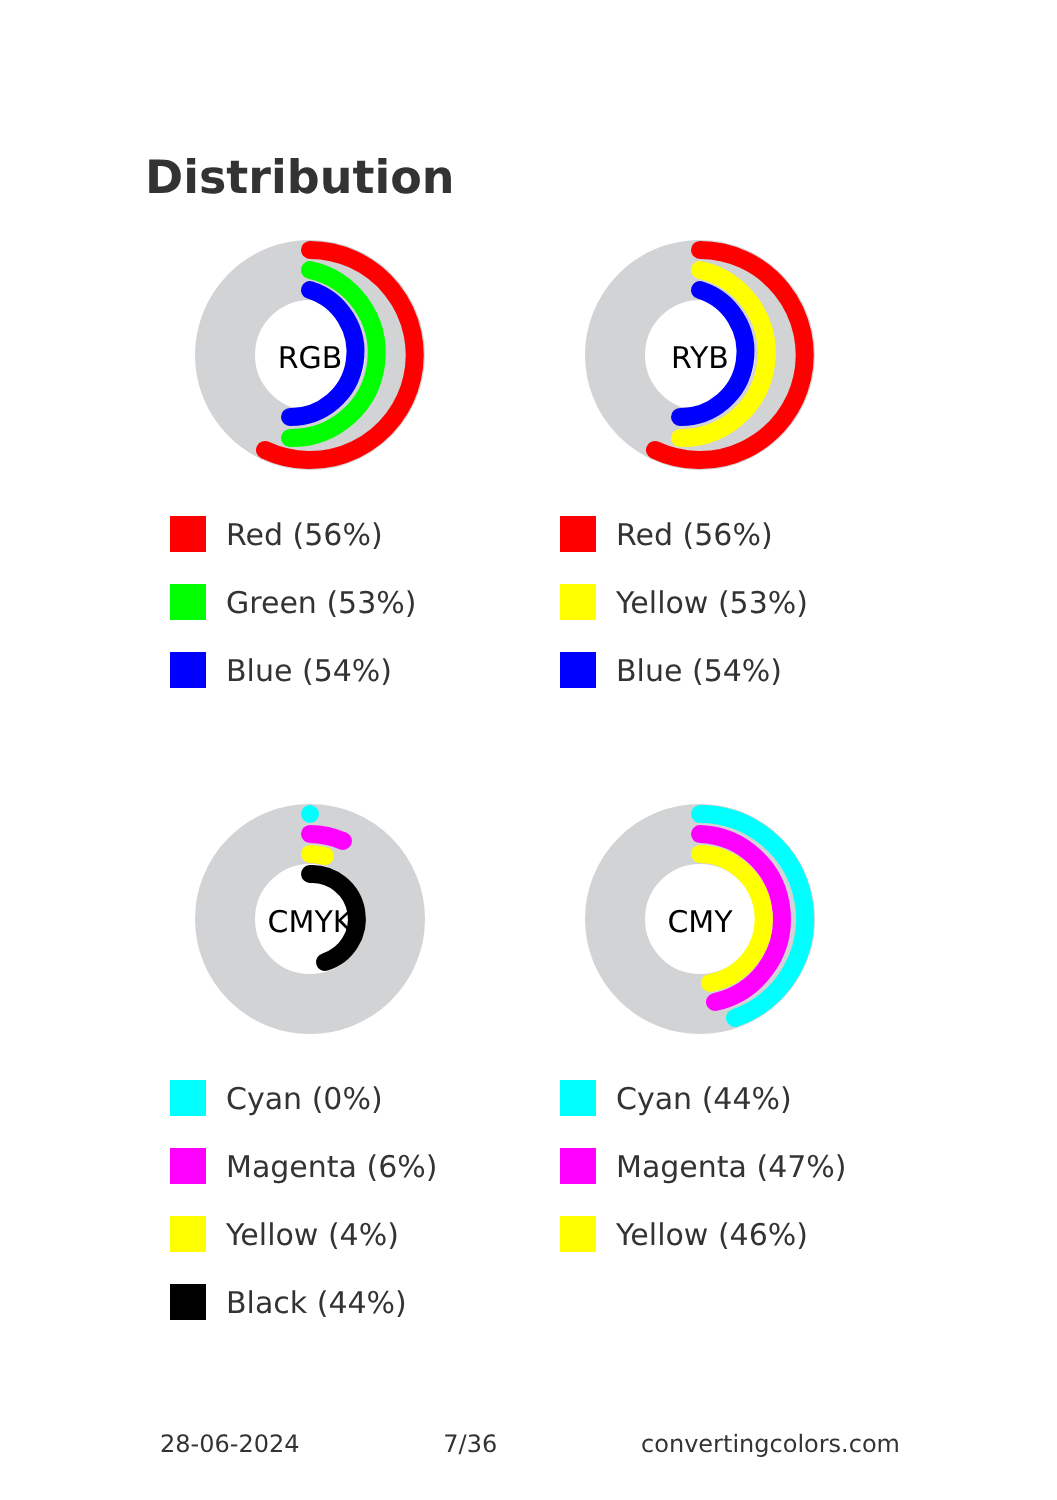Distribution
RGB
Red (56%)
Green (53%)
Blue (54%)
RYB
Red (56%)
Yellow (53%)
Blue (54%)
CMYK
Cyan (0%)
Magenta (6%)
Yellow (4%)
Black (44%)
CMY
Cyan (44%)
Magenta (47%)
Yellow (46%)
28-06-2024 7/36 convertingcolors.com